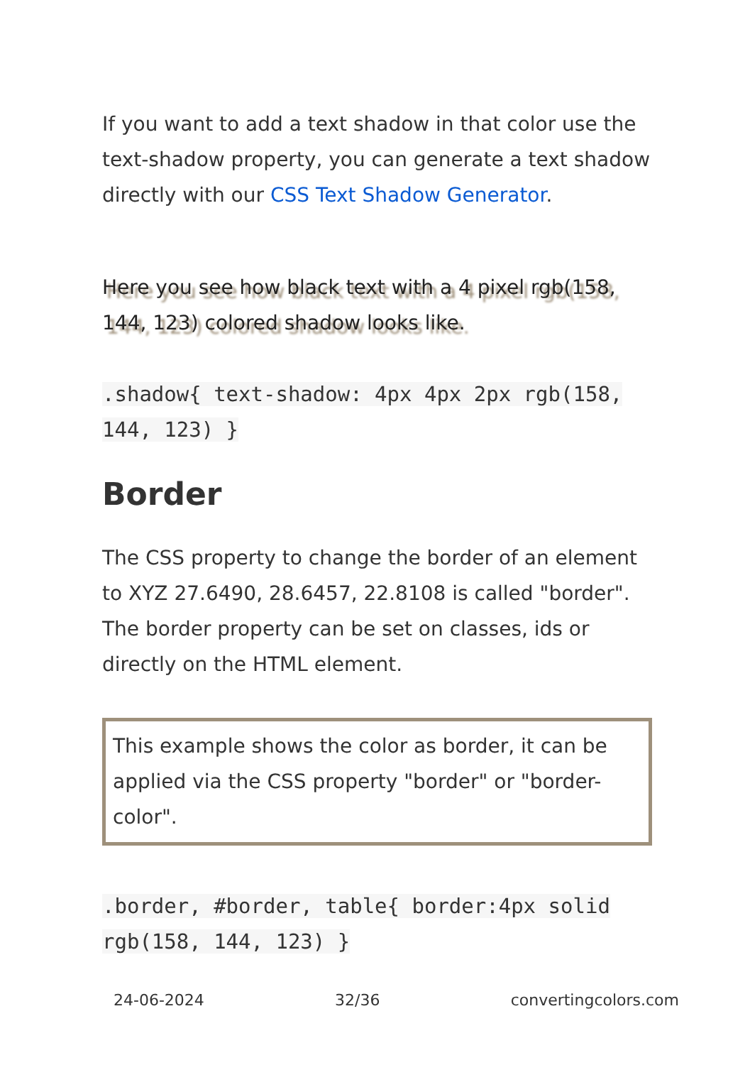If you want to add a text shadow in that color use the text-shadow property, you can generate a text shadow directly with our CSS Text Shadow Generator.
Here you see how black text with a 4 pixel rgb(158, 144, 123) colored shadow looks like.
.shadow{ text-shadow: 4px 4px 2px rgb(158, 144, 123) }
Border
The CSS property to change the border of an element to XYZ 27.6490, 28.6457, 22.8108 is called "border". The border property can be set on classes, ids or directly on the HTML element.
This example shows the color as border, it can be applied via the CSS property "border" or "border-color".
.border, #border, table{ border:4px solid rgb(158, 144, 123) }
24-06-2024 32/36 convertingcolors.com